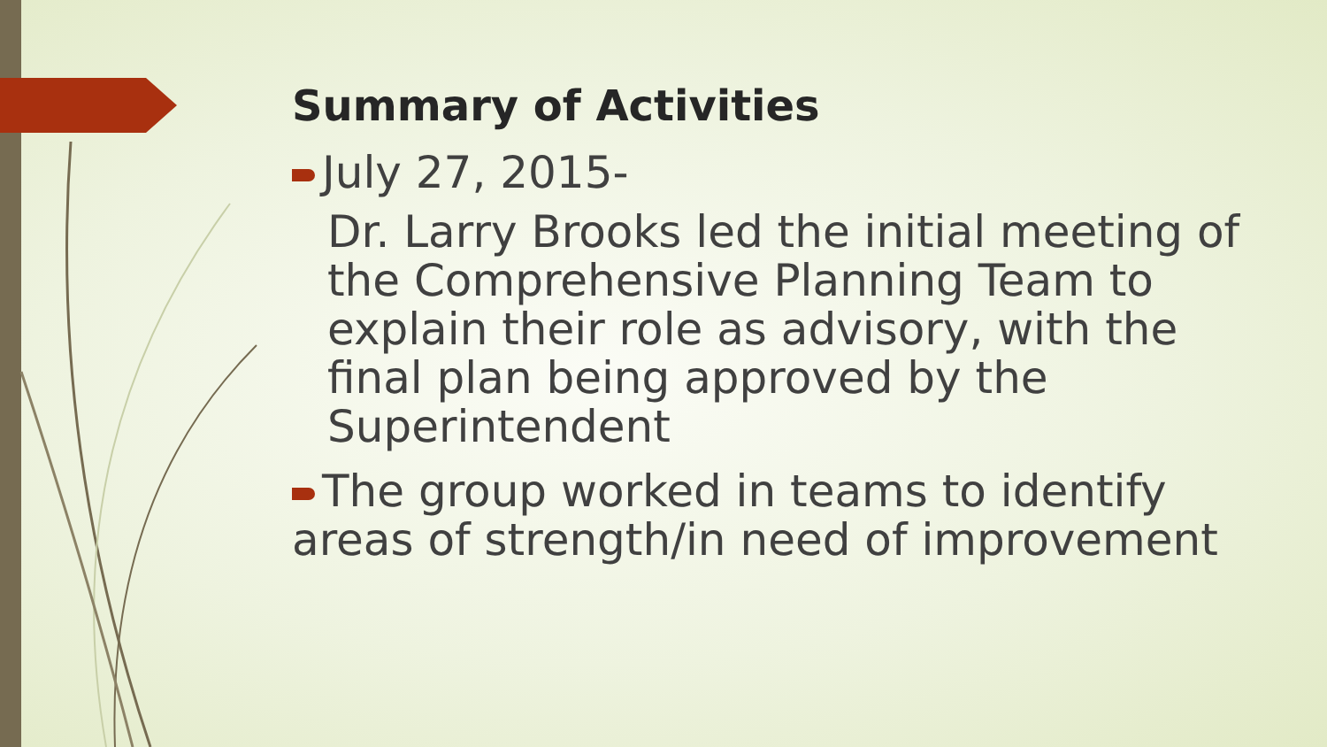Summary of Activities
July 27, 2015-
Dr. Larry Brooks led the initial meeting of the Comprehensive Planning Team to explain their role as advisory, with the final plan being approved by the Superintendent
The group worked in teams to identify areas of strength/in need of improvement